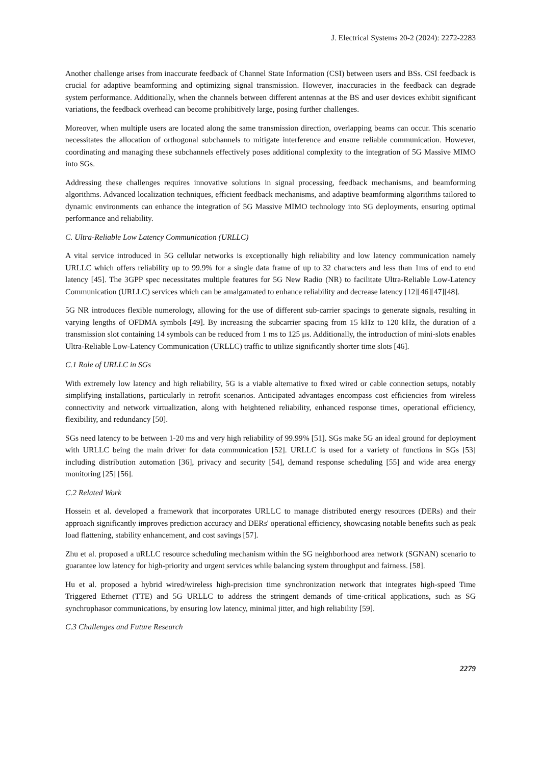J. Electrical Systems 20-2 (2024): 2272-2283
Another challenge arises from inaccurate feedback of Channel State Information (CSI) between users and BSs. CSI feedback is crucial for adaptive beamforming and optimizing signal transmission. However, inaccuracies in the feedback can degrade system performance. Additionally, when the channels between different antennas at the BS and user devices exhibit significant variations, the feedback overhead can become prohibitively large, posing further challenges.
Moreover, when multiple users are located along the same transmission direction, overlapping beams can occur. This scenario necessitates the allocation of orthogonal subchannels to mitigate interference and ensure reliable communication. However, coordinating and managing these subchannels effectively poses additional complexity to the integration of 5G Massive MIMO into SGs.
Addressing these challenges requires innovative solutions in signal processing, feedback mechanisms, and beamforming algorithms. Advanced localization techniques, efficient feedback mechanisms, and adaptive beamforming algorithms tailored to dynamic environments can enhance the integration of 5G Massive MIMO technology into SG deployments, ensuring optimal performance and reliability.
C. Ultra-Reliable Low Latency Communication (URLLC)
A vital service introduced in 5G cellular networks is exceptionally high reliability and low latency communication namely URLLC which offers reliability up to 99.9% for a single data frame of up to 32 characters and less than 1ms of end to end latency [45]. The 3GPP spec necessitates multiple features for 5G New Radio (NR) to facilitate Ultra-Reliable Low-Latency Communication (URLLC) services which can be amalgamated to enhance reliability and decrease latency [12][46][47][48].
5G NR introduces flexible numerology, allowing for the use of different sub-carrier spacings to generate signals, resulting in varying lengths of OFDMA symbols [49]. By increasing the subcarrier spacing from 15 kHz to 120 kHz, the duration of a transmission slot containing 14 symbols can be reduced from 1 ms to 125 μs. Additionally, the introduction of mini-slots enables Ultra-Reliable Low-Latency Communication (URLLC) traffic to utilize significantly shorter time slots [46].
C.1 Role of URLLC in SGs
With extremely low latency and high reliability, 5G is a viable alternative to fixed wired or cable connection setups, notably simplifying installations, particularly in retrofit scenarios. Anticipated advantages encompass cost efficiencies from wireless connectivity and network virtualization, along with heightened reliability, enhanced response times, operational efficiency, flexibility, and redundancy [50].
SGs need latency to be between 1-20 ms and very high reliability of 99.99% [51]. SGs make 5G an ideal ground for deployment with URLLC being the main driver for data communication [52]. URLLC is used for a variety of functions in SGs [53] including distribution automation [36], privacy and security [54], demand response scheduling [55] and wide area energy monitoring [25] [56].
C.2 Related Work
Hossein et al. developed a framework that incorporates URLLC to manage distributed energy resources (DERs) and their approach significantly improves prediction accuracy and DERs' operational efficiency, showcasing notable benefits such as peak load flattening, stability enhancement, and cost savings [57].
Zhu et al. proposed a uRLLC resource scheduling mechanism within the SG neighborhood area network (SGNAN) scenario to guarantee low latency for high-priority and urgent services while balancing system throughput and fairness. [58].
Hu et al. proposed a hybrid wired/wireless high-precision time synchronization network that integrates high-speed Time Triggered Ethernet (TTE) and 5G URLLC to address the stringent demands of time-critical applications, such as SG synchrophasor communications, by ensuring low latency, minimal jitter, and high reliability [59].
C.3 Challenges and Future Research
2279